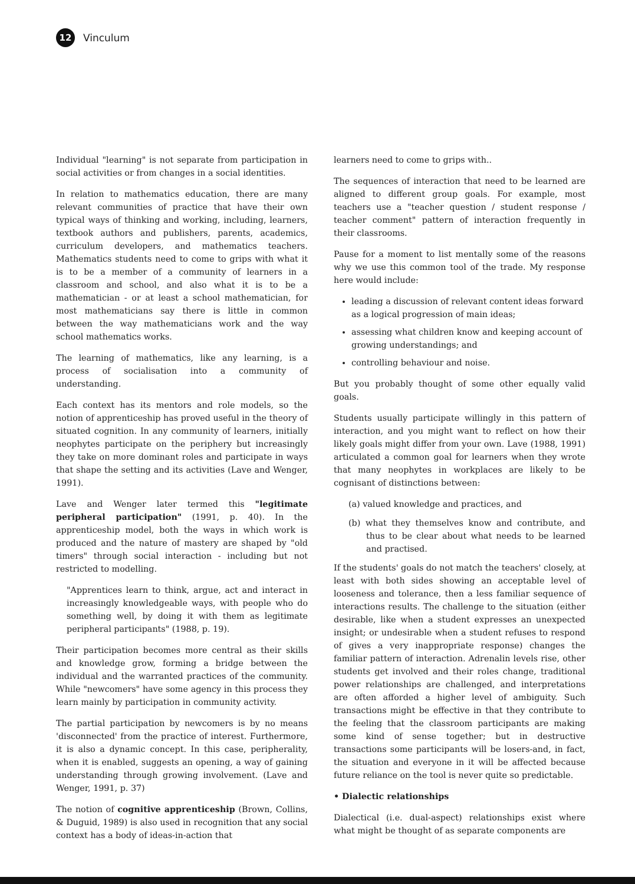12
Vinculum
Individual "learning" is not separate from participation in social activities or from changes in a social identities.
In relation to mathematics education, there are many relevant communities of practice that have their own typical ways of thinking and working, including, learners, textbook authors and publishers, parents, academics, curriculum developers, and mathematics teachers. Mathematics students need to come to grips with what it is to be a member of a community of learners in a classroom and school, and also what it is to be a mathematician - or at least a school mathematician, for most mathematicians say there is little in common between the way mathematicians work and the way school mathematics works.
The learning of mathematics, like any learning, is a process of socialisation into a community of understanding.
Each context has its mentors and role models, so the notion of apprenticeship has proved useful in the theory of situated cognition. In any community of learners, initially neophytes participate on the periphery but increasingly they take on more dominant roles and participate in ways that shape the setting and its activities (Lave and Wenger, 1991).
Lave and Wenger later termed this "legitimate peripheral participation" (1991, p. 40). In the apprenticeship model, both the ways in which work is produced and the nature of mastery are shaped by "old timers" through social interaction - including but not restricted to modelling.
"Apprentices learn to think, argue, act and interact in increasingly knowledgeable ways, with people who do something well, by doing it with them as legitimate peripheral participants" (1988, p. 19).
Their participation becomes more central as their skills and knowledge grow, forming a bridge between the individual and the warranted practices of the community. While "newcomers" have some agency in this process they learn mainly by participation in community activity.
The partial participation by newcomers is by no means 'disconnected' from the practice of interest. Furthermore, it is also a dynamic concept. In this case, peripherality, when it is enabled, suggests an opening, a way of gaining understanding through growing involvement. (Lave and Wenger, 1991, p. 37)
The notion of cognitive apprenticeship (Brown, Collins, & Duguid, 1989) is also used in recognition that any social context has a body of ideas-in-action that
learners need to come to grips with..
The sequences of interaction that need to be learned are aligned to different group goals. For example, most teachers use a "teacher question / student response / teacher comment" pattern of interaction frequently in their classrooms.
Pause for a moment to list mentally some of the reasons why we use this common tool of the trade. My response here would include:
leading a discussion of relevant content ideas forward as a logical progression of main ideas;
assessing what children know and keeping account of growing understandings; and
controlling behaviour and noise.
But you probably thought of some other equally valid goals.
Students usually participate willingly in this pattern of interaction, and you might want to reflect on how their likely goals might differ from your own. Lave (1988, 1991) articulated a common goal for learners when they wrote that many neophytes in workplaces are likely to be cognisant of distinctions between:
(a) valued knowledge and practices, and
(b) what they themselves know and contribute, and thus to be clear about what needs to be learned and practised.
If the students' goals do not match the teachers' closely, at least with both sides showing an acceptable level of looseness and tolerance, then a less familiar sequence of interactions results. The challenge to the situation (either desirable, like when a student expresses an unexpected insight; or undesirable when a student refuses to respond of gives a very inappropriate response) changes the familiar pattern of interaction. Adrenalin levels rise, other students get involved and their roles change, traditional power relationships are challenged, and interpretations are often afforded a higher level of ambiguity. Such transactions might be effective in that they contribute to the feeling that the classroom participants are making some kind of sense together; but in destructive transactions some participants will be losers-and, in fact, the situation and everyone in it will be affected because future reliance on the tool is never quite so predictable.
• Dialectic relationships
Dialectical (i.e. dual-aspect) relationships exist where what might be thought of as separate components are